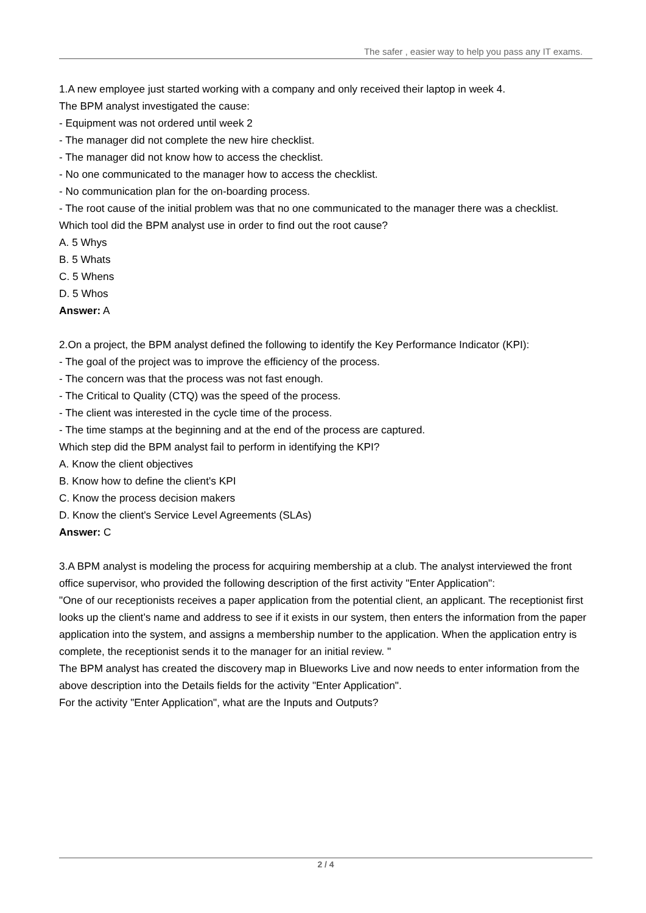The safer , easier way to help you pass any IT exams.
1.A new employee just started working with a company and only received their laptop in week 4.
The BPM analyst investigated the cause:
- Equipment was not ordered until week 2
- The manager did not complete the new hire checklist.
- The manager did not know how to access the checklist.
- No one communicated to the manager how to access the checklist.
- No communication plan for the on-boarding process.
- The root cause of the initial problem was that no one communicated to the manager there was a checklist.
Which tool did the BPM analyst use in order to find out the root cause?
A. 5 Whys
B. 5 Whats
C. 5 Whens
D. 5 Whos
Answer: A
2.On a project, the BPM analyst defined the following to identify the Key Performance Indicator (KPI):
- The goal of the project was to improve the efficiency of the process.
- The concern was that the process was not fast enough.
- The Critical to Quality (CTQ) was the speed of the process.
- The client was interested in the cycle time of the process.
- The time stamps at the beginning and at the end of the process are captured.
Which step did the BPM analyst fail to perform in identifying the KPI?
A. Know the client objectives
B. Know how to define the client's KPI
C. Know the process decision makers
D. Know the client's Service Level Agreements (SLAs)
Answer: C
3.A BPM analyst is modeling the process for acquiring membership at a club. The analyst interviewed the front office supervisor, who provided the following description of the first activity "Enter Application":
"One of our receptionists receives a paper application from the potential client, an applicant. The receptionist first looks up the client’s name and address to see if it exists in our system, then enters the information from the paper application into the system, and assigns a membership number to the application. When the application entry is complete, the receptionist sends it to the manager for an initial review. "
The BPM analyst has created the discovery map in Blueworks Live and now needs to enter information from the above description into the Details fields for the activity "Enter Application".
For the activity "Enter Application", what are the Inputs and Outputs?
2 / 4